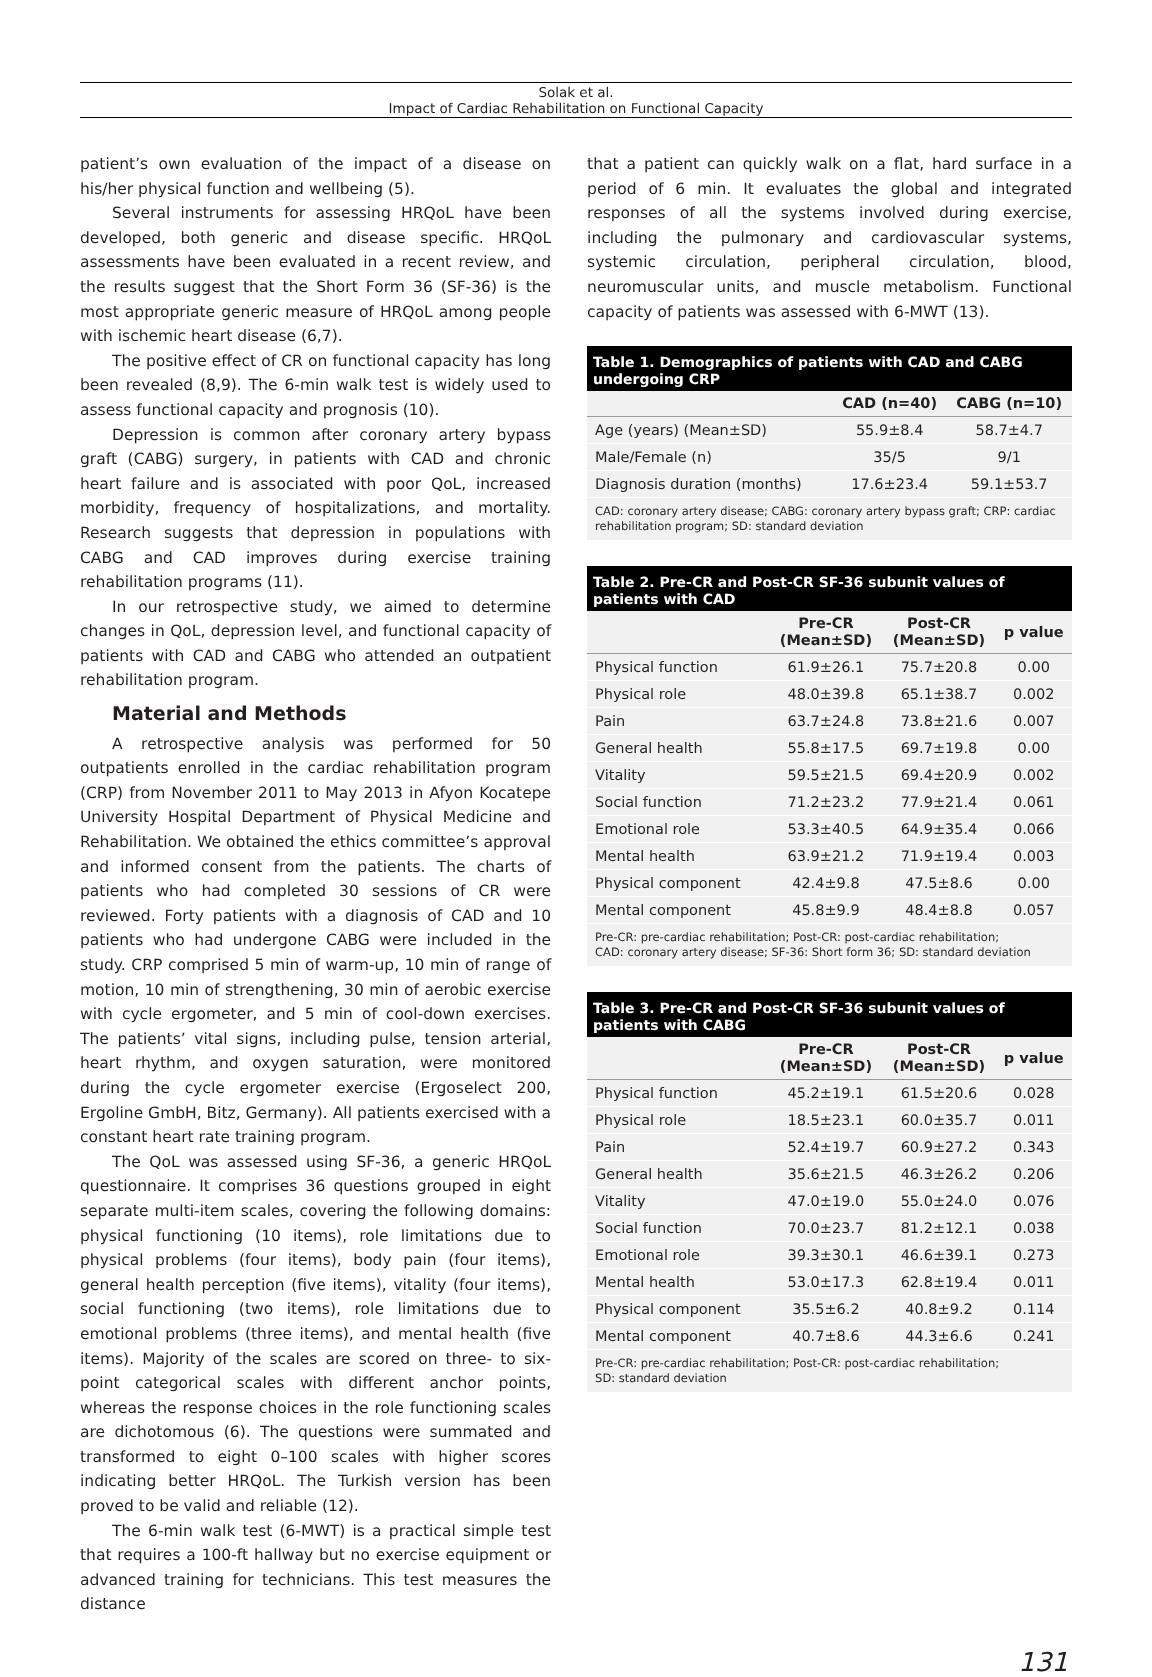Solak et al.
Impact of Cardiac Rehabilitation on Functional Capacity
patient’s own evaluation of the impact of a disease on his/her physical function and wellbeing (5).
Several instruments for assessing HRQoL have been developed, both generic and disease specific. HRQoL assessments have been evaluated in a recent review, and the results suggest that the Short Form 36 (SF-36) is the most appropriate generic measure of HRQoL among people with ischemic heart disease (6,7).
The positive effect of CR on functional capacity has long been revealed (8,9). The 6-min walk test is widely used to assess functional capacity and prognosis (10).
Depression is common after coronary artery bypass graft (CABG) surgery, in patients with CAD and chronic heart failure and is associated with poor QoL, increased morbidity, frequency of hospitalizations, and mortality. Research suggests that depression in populations with CABG and CAD improves during exercise training rehabilitation programs (11).
In our retrospective study, we aimed to determine changes in QoL, depression level, and functional capacity of patients with CAD and CABG who attended an outpatient rehabilitation program.
Material and Methods
A retrospective analysis was performed for 50 outpatients enrolled in the cardiac rehabilitation program (CRP) from November 2011 to May 2013 in Afyon Kocatepe University Hospital Department of Physical Medicine and Rehabilitation. We obtained the ethics committee’s approval and informed consent from the patients. The charts of patients who had completed 30 sessions of CR were reviewed. Forty patients with a diagnosis of CAD and 10 patients who had undergone CABG were included in the study. CRP comprised 5 min of warm-up, 10 min of range of motion, 10 min of strengthening, 30 min of aerobic exercise with cycle ergometer, and 5 min of cool-down exercises. The patients’ vital signs, including pulse, tension arterial, heart rhythm, and oxygen saturation, were monitored during the cycle ergometer exercise (Ergoselect 200, Ergoline GmbH, Bitz, Germany). All patients exercised with a constant heart rate training program.
The QoL was assessed using SF-36, a generic HRQoL questionnaire. It comprises 36 questions grouped in eight separate multi-item scales, covering the following domains: physical functioning (10 items), role limitations due to physical problems (four items), body pain (four items), general health perception (five items), vitality (four items), social functioning (two items), role limitations due to emotional problems (three items), and mental health (five items). Majority of the scales are scored on three- to six-point categorical scales with different anchor points, whereas the response choices in the role functioning scales are dichotomous (6). The questions were summated and transformed to eight 0–100 scales with higher scores indicating better HRQoL. The Turkish version has been proved to be valid and reliable (12).
The 6-min walk test (6-MWT) is a practical simple test that requires a 100-ft hallway but no exercise equipment or advanced training for technicians. This test measures the distance
that a patient can quickly walk on a flat, hard surface in a period of 6 min. It evaluates the global and integrated responses of all the systems involved during exercise, including the pulmonary and cardiovascular systems, systemic circulation, peripheral circulation, blood, neuromuscular units, and muscle metabolism. Functional capacity of patients was assessed with 6-MWT (13).
Table 1. Demographics of patients with CAD and CABG undergoing CRP
| | CAD (n=40) | CABG (n=10) |
| --- | --- | --- |
| Age (years) (Mean±SD) | 55.9±8.4 | 58.7±4.7 |
| Male/Female (n) | 35/5 | 9/1 |
| Diagnosis duration (months) | 17.6±23.4 | 59.1±53.7 |
CAD: coronary artery disease; CABG: coronary artery bypass graft; CRP: cardiac rehabilitation program; SD: standard deviation
Table 2. Pre-CR and Post-CR SF-36 subunit values of patients with CAD
| | Pre-CR (Mean±SD) | Post-CR (Mean±SD) | p value |
| --- | --- | --- | --- |
| Physical function | 61.9±26.1 | 75.7±20.8 | 0.00 |
| Physical role | 48.0±39.8 | 65.1±38.7 | 0.002 |
| Pain | 63.7±24.8 | 73.8±21.6 | 0.007 |
| General health | 55.8±17.5 | 69.7±19.8 | 0.00 |
| Vitality | 59.5±21.5 | 69.4±20.9 | 0.002 |
| Social function | 71.2±23.2 | 77.9±21.4 | 0.061 |
| Emotional role | 53.3±40.5 | 64.9±35.4 | 0.066 |
| Mental health | 63.9±21.2 | 71.9±19.4 | 0.003 |
| Physical component | 42.4±9.8 | 47.5±8.6 | 0.00 |
| Mental component | 45.8±9.9 | 48.4±8.8 | 0.057 |
Pre-CR: pre-cardiac rehabilitation; Post-CR: post-cardiac rehabilitation;
CAD: coronary artery disease; SF-36: Short form 36; SD: standard deviation
Table 3. Pre-CR and Post-CR SF-36 subunit values of patients with CABG
| | Pre-CR (Mean±SD) | Post-CR (Mean±SD) | p value |
| --- | --- | --- | --- |
| Physical function | 45.2±19.1 | 61.5±20.6 | 0.028 |
| Physical role | 18.5±23.1 | 60.0±35.7 | 0.011 |
| Pain | 52.4±19.7 | 60.9±27.2 | 0.343 |
| General health | 35.6±21.5 | 46.3±26.2 | 0.206 |
| Vitality | 47.0±19.0 | 55.0±24.0 | 0.076 |
| Social function | 70.0±23.7 | 81.2±12.1 | 0.038 |
| Emotional role | 39.3±30.1 | 46.6±39.1 | 0.273 |
| Mental health | 53.0±17.3 | 62.8±19.4 | 0.011 |
| Physical component | 35.5±6.2 | 40.8±9.2 | 0.114 |
| Mental component | 40.7±8.6 | 44.3±6.6 | 0.241 |
Pre-CR: pre-cardiac rehabilitation; Post-CR: post-cardiac rehabilitation;
SD: standard deviation
131